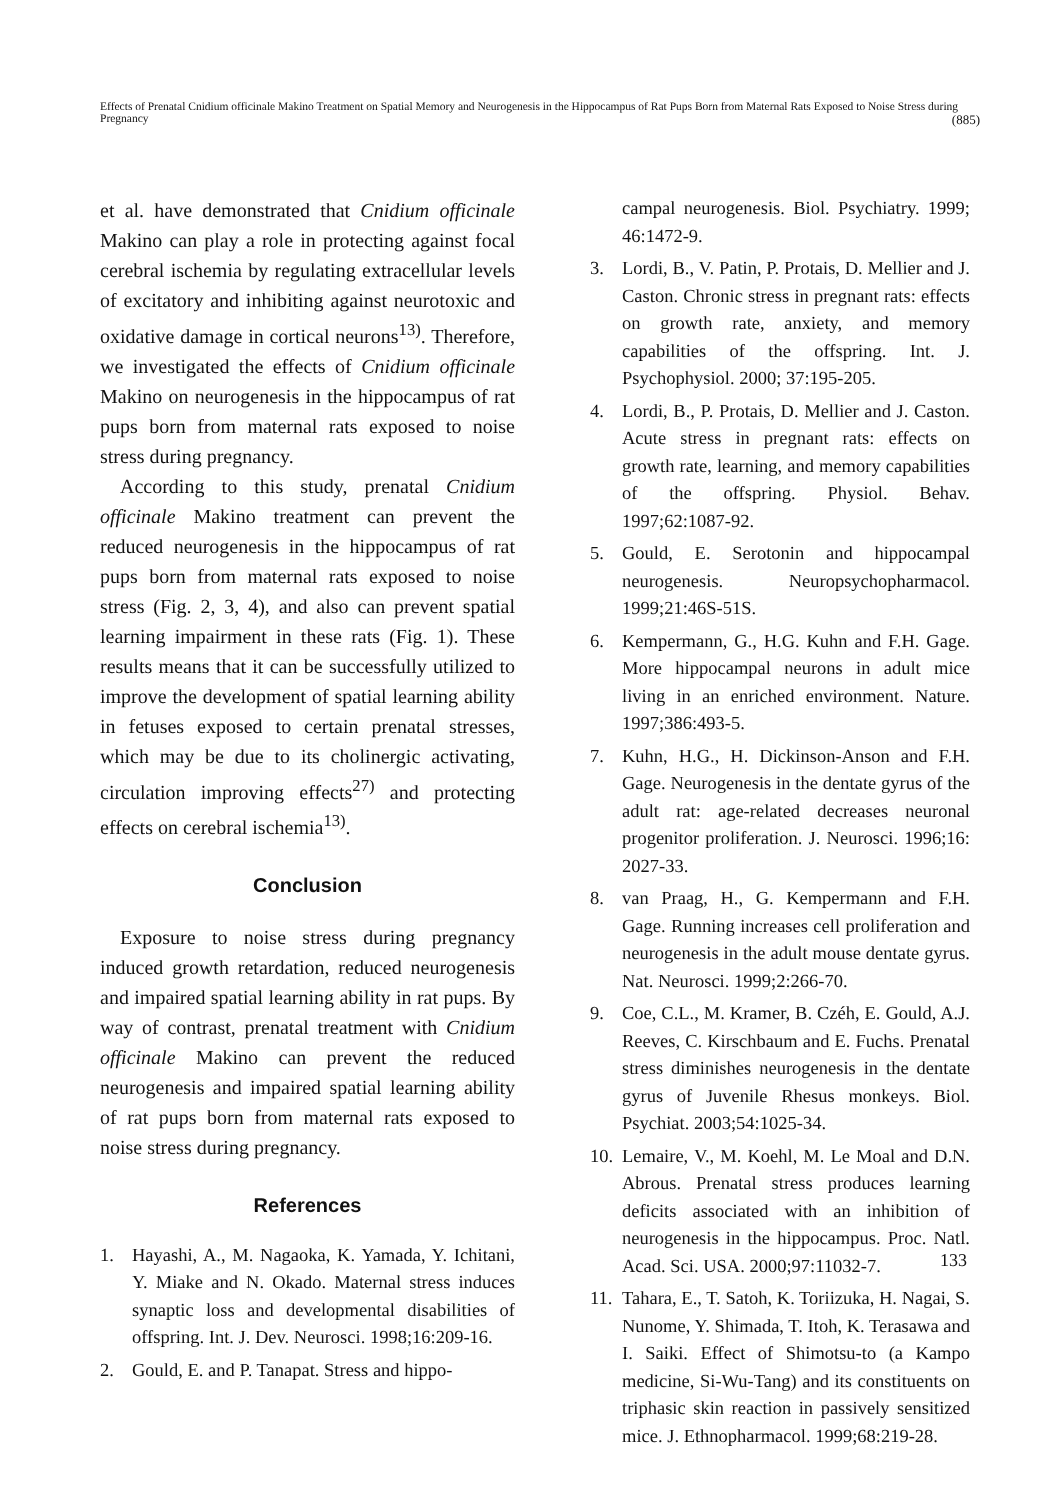Effects of Prenatal Cnidium officinale Makino Treatment on Spatial Memory and Neurogenesis in the Hippocampus of Rat Pups Born from Maternal Rats Exposed to Noise Stress during Pregnancy (885)
et al. have demonstrated that Cnidium officinale Makino can play a role in protecting against focal cerebral ischemia by regulating extracellular levels of excitatory and inhibiting against neurotoxic and oxidative damage in cortical neurons<sup>13)</sup>. Therefore, we investigated the effects of Cnidium officinale Makino on neurogenesis in the hippocampus of rat pups born from maternal rats exposed to noise stress during pregnancy.
According to this study, prenatal Cnidium officinale Makino treatment can prevent the reduced neurogenesis in the hippocampus of rat pups born from maternal rats exposed to noise stress (Fig. 2, 3, 4), and also can prevent spatial learning impairment in these rats (Fig. 1). These results means that it can be successfully utilized to improve the development of spatial learning ability in fetuses exposed to certain prenatal stresses, which may be due to its cholinergic activating, circulation improving effects<sup>27)</sup> and protecting effects on cerebral ischemia<sup>13)</sup>.
Conclusion
Exposure to noise stress during pregnancy induced growth retardation, reduced neurogenesis and impaired spatial learning ability in rat pups. By way of contrast, prenatal treatment with Cnidium officinale Makino can prevent the reduced neurogenesis and impaired spatial learning ability of rat pups born from maternal rats exposed to noise stress during pregnancy.
References
1. Hayashi, A., M. Nagaoka, K. Yamada, Y. Ichitani, Y. Miake and N. Okado. Maternal stress induces synaptic loss and developmental disabilities of offspring. Int. J. Dev. Neurosci. 1998;16:209-16.
2. Gould, E. and P. Tanapat. Stress and hippo-
campal neurogenesis. Biol. Psychiatry. 1999; 46:1472-9.
3. Lordi, B., V. Patin, P. Protais, D. Mellier and J. Caston. Chronic stress in pregnant rats: effects on growth rate, anxiety, and memory capabilities of the offspring. Int. J. Psychophysiol. 2000; 37:195-205.
4. Lordi, B., P. Protais, D. Mellier and J. Caston. Acute stress in pregnant rats: effects on growth rate, learning, and memory capabilities of the offspring. Physiol. Behav. 1997;62:1087-92.
5. Gould, E. Serotonin and hippocampal neurogenesis. Neuropsychopharmacol. 1999;21:46S-51S.
6. Kempermann, G., H.G. Kuhn and F.H. Gage. More hippocampal neurons in adult mice living in an enriched environment. Nature. 1997;386:493-5.
7. Kuhn, H.G., H. Dickinson-Anson and F.H. Gage. Neurogenesis in the dentate gyrus of the adult rat: age-related decreases neuronal progenitor proliferation. J. Neurosci. 1996;16: 2027-33.
8. van Praag, H., G. Kempermann and F.H. Gage. Running increases cell proliferation and neurogenesis in the adult mouse dentate gyrus. Nat. Neurosci. 1999;2:266-70.
9. Coe, C.L., M. Kramer, B. Czéh, E. Gould, A.J. Reeves, C. Kirschbaum and E. Fuchs. Prenatal stress diminishes neurogenesis in the dentate gyrus of Juvenile Rhesus monkeys. Biol. Psychiat. 2003;54:1025-34.
10. Lemaire, V., M. Koehl, M. Le Moal and D.N. Abrous. Prenatal stress produces learning deficits associated with an inhibition of neurogenesis in the hippocampus. Proc. Natl. Acad. Sci. USA. 2000;97:11032-7.
11. Tahara, E., T. Satoh, K. Toriizuka, H. Nagai, S. Nunome, Y. Shimada, T. Itoh, K. Terasawa and I. Saiki. Effect of Shimotsu-to (a Kampo medicine, Si-Wu-Tang) and its constituents on triphasic skin reaction in passively sensitized mice. J. Ethnopharmacol. 1999;68:219-28.
133